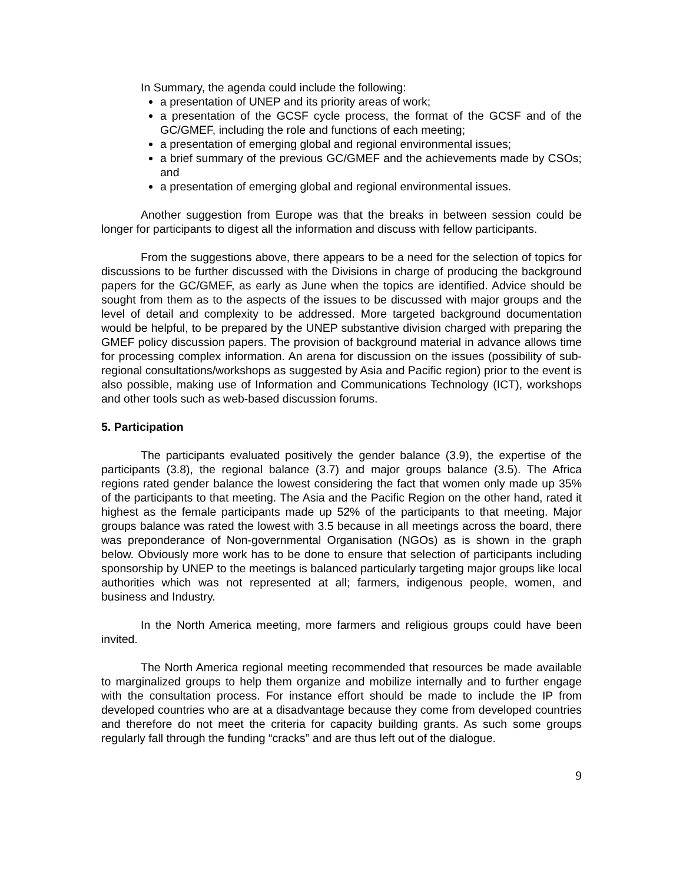In Summary, the agenda could include the following:
a presentation of UNEP and its priority areas of work;
a presentation of the GCSF cycle process, the format of the GCSF and of the GC/GMEF, including the role and functions of each meeting;
a presentation of emerging global and regional environmental issues;
a brief summary of the previous GC/GMEF and the achievements made by CSOs; and
a presentation of emerging global and regional environmental issues.
Another suggestion from Europe was that the breaks in between session could be longer for participants to digest all the information and discuss with fellow participants.
From the suggestions above, there appears to be a need for the selection of topics for discussions to be further discussed with the Divisions in charge of producing the background papers for the GC/GMEF, as early as June when the topics are identified. Advice should be sought from them as to the aspects of the issues to be discussed with major groups and the level of detail and complexity to be addressed. More targeted background documentation would be helpful, to be prepared by the UNEP substantive division charged with preparing the GMEF policy discussion papers. The provision of background material in advance allows time for processing complex information. An arena for discussion on the issues (possibility of sub-regional consultations/workshops as suggested by Asia and Pacific region) prior to the event is also possible, making use of Information and Communications Technology (ICT), workshops and other tools such as web-based discussion forums.
5. Participation
The participants evaluated positively the gender balance (3.9), the expertise of the participants (3.8), the regional balance (3.7) and major groups balance (3.5). The Africa regions rated gender balance the lowest considering the fact that women only made up 35% of the participants to that meeting. The Asia and the Pacific Region on the other hand, rated it highest as the female participants made up 52% of the participants to that meeting. Major groups balance was rated the lowest with 3.5 because in all meetings across the board, there was preponderance of Non-governmental Organisation (NGOs) as is shown in the graph below. Obviously more work has to be done to ensure that selection of participants including sponsorship by UNEP to the meetings is balanced particularly targeting major groups like local authorities which was not represented at all; farmers, indigenous people, women, and business and Industry.
In the North America meeting, more farmers and religious groups could have been invited.
The North America regional meeting recommended that resources be made available to marginalized groups to help them organize and mobilize internally and to further engage with the consultation process. For instance effort should be made to include the IP from developed countries who are at a disadvantage because they come from developed countries and therefore do not meet the criteria for capacity building grants. As such some groups regularly fall through the funding “cracks” and are thus left out of the dialogue.
9